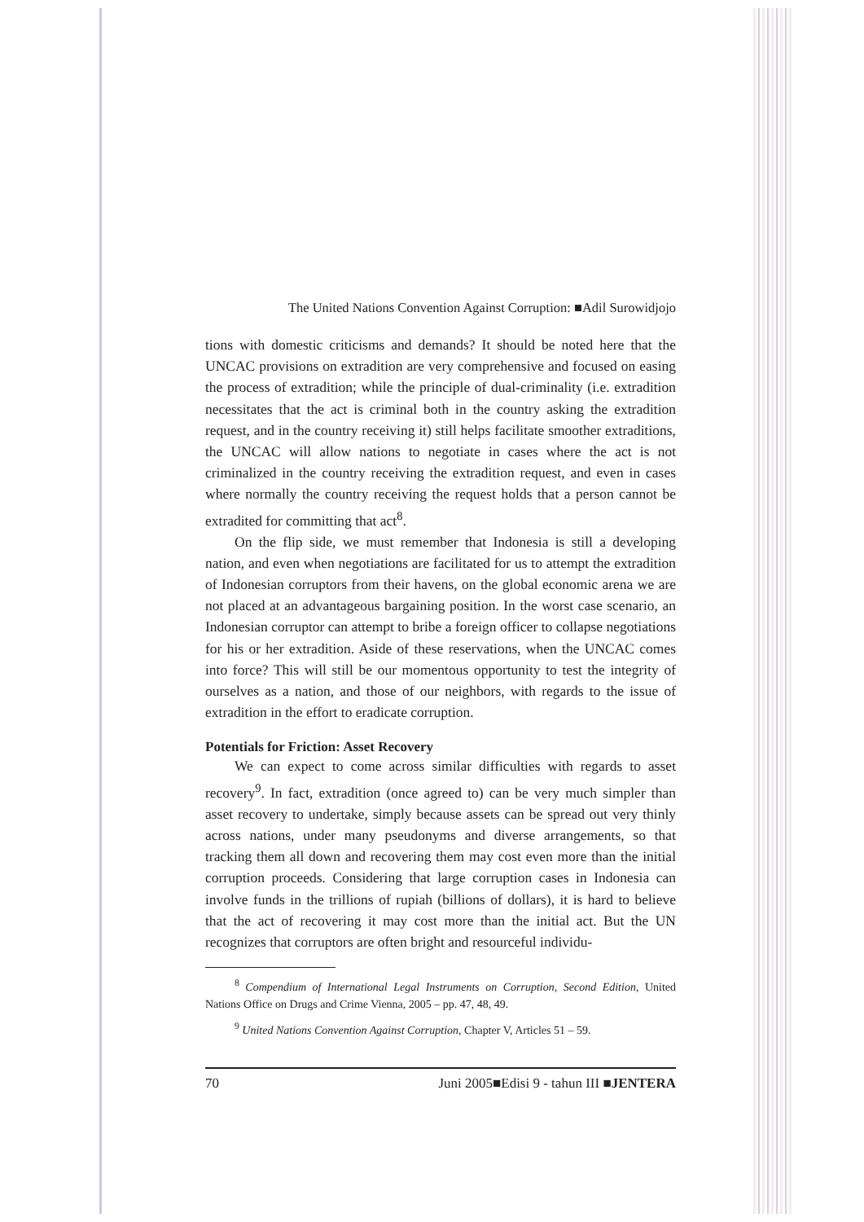The United Nations Convention Against Corruption: ■Adil Surowidjojo
tions with domestic criticisms and demands? It should be noted here that the UNCAC provisions on extradition are very comprehensive and focused on easing the process of extradition; while the principle of dual-criminality (i.e. extradition necessitates that the act is criminal both in the country asking the extradition request, and in the country receiving it) still helps facilitate smoother extraditions, the UNCAC will allow nations to negotiate in cases where the act is not criminalized in the country receiving the extradition request, and even in cases where normally the country receiving the request holds that a person cannot be extradited for committing that act<sup>8</sup>.
On the flip side, we must remember that Indonesia is still a developing nation, and even when negotiations are facilitated for us to attempt the extradition of Indonesian corruptors from their havens, on the global economic arena we are not placed at an advantageous bargaining position. In the worst case scenario, an Indonesian corruptor can attempt to bribe a foreign officer to collapse negotiations for his or her extradition. Aside of these reservations, when the UNCAC comes into force? This will still be our momentous opportunity to test the integrity of ourselves as a nation, and those of our neighbors, with regards to the issue of extradition in the effort to eradicate corruption.
Potentials for Friction: Asset Recovery
We can expect to come across similar difficulties with regards to asset recovery<sup>9</sup>. In fact, extradition (once agreed to) can be very much simpler than asset recovery to undertake, simply because assets can be spread out very thinly across nations, under many pseudonyms and diverse arrangements, so that tracking them all down and recovering them may cost even more than the initial corruption proceeds. Considering that large corruption cases in Indonesia can involve funds in the trillions of rupiah (billions of dollars), it is hard to believe that the act of recovering it may cost more than the initial act. But the UN recognizes that corruptors are often bright and resourceful individu-
<sup>8</sup> Compendium of International Legal Instruments on Corruption, Second Edition, United Nations Office on Drugs and Crime Vienna, 2005 – pp. 47, 48, 49.
<sup>9</sup> United Nations Convention Against Corruption, Chapter V, Articles 51 – 59.
70 Juni 2005■Edisi 9 - tahun III ■JENTERA